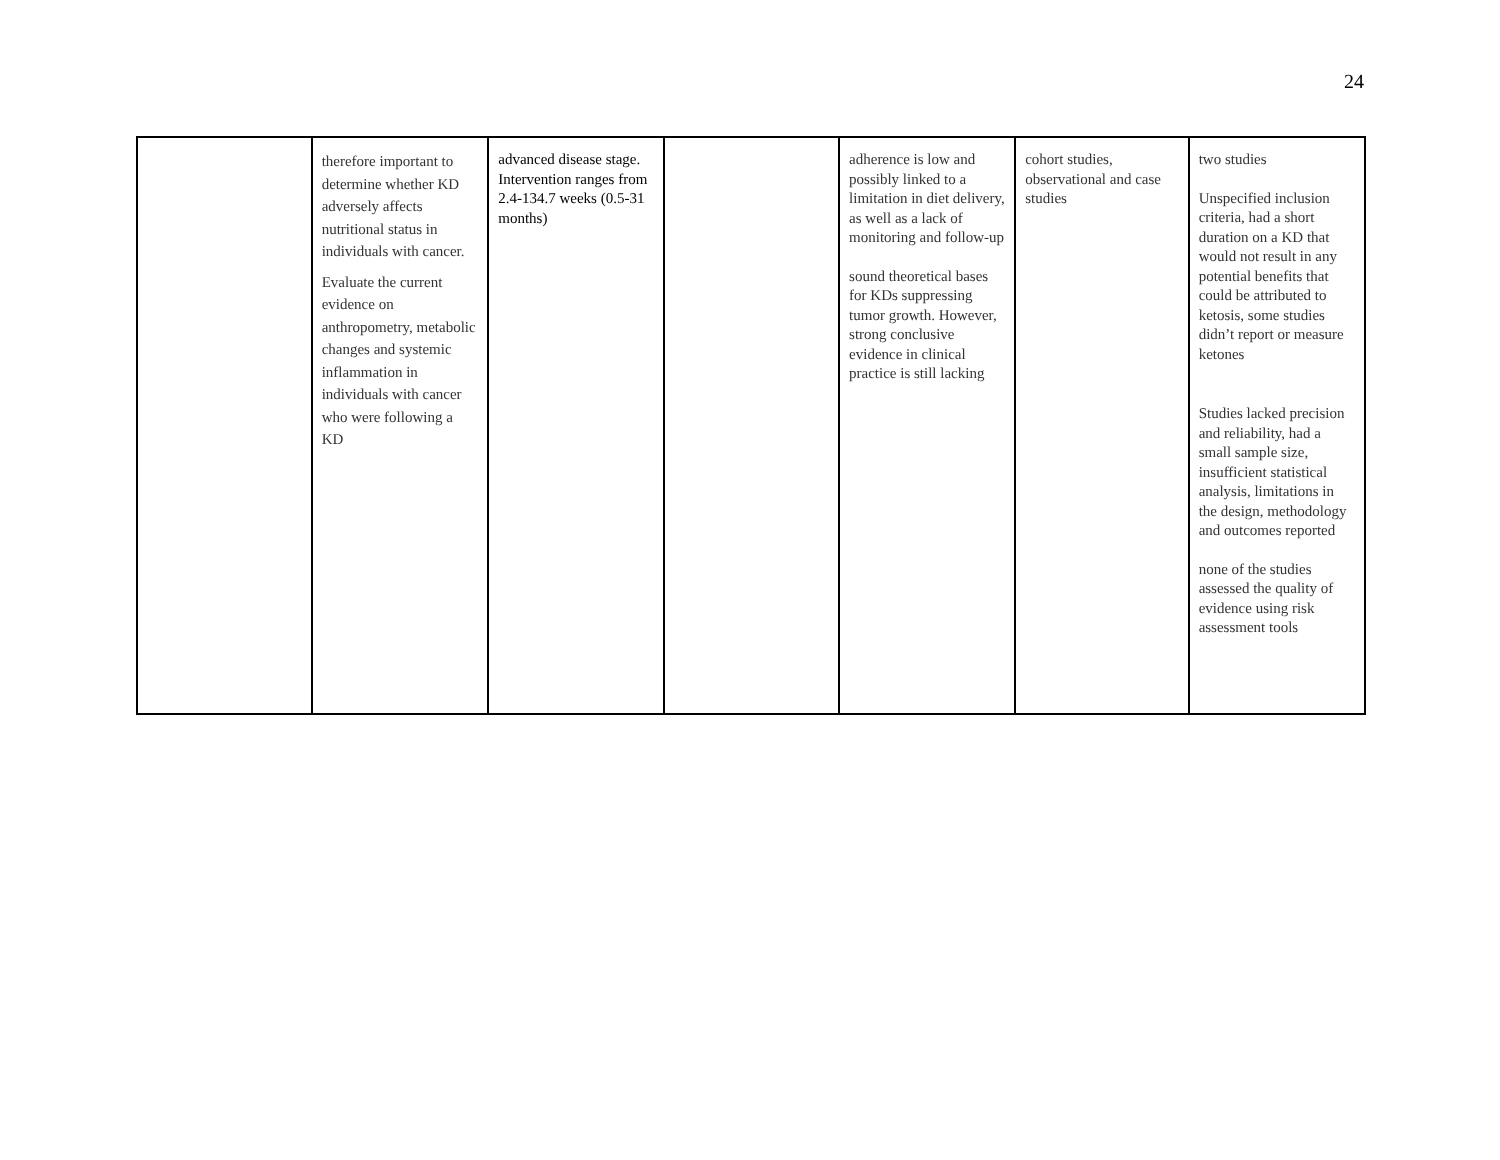24
| | therefore important to determine whether KD adversely affects nutritional status in individuals with cancer. Evaluate the current evidence on anthropometry, metabolic changes and systemic inflammation in individuals with cancer who were following a KD | advanced disease stage. Intervention ranges from 2.4-134.7 weeks (0.5-31 months) | | adherence is low and possibly linked to a limitation in diet delivery, as well as a lack of monitoring and follow-up sound theoretical bases for KDs suppressing tumor growth. However, strong conclusive evidence in clinical practice is still lacking | cohort studies, observational and case studies | two studies Unspecified inclusion criteria, had a short duration on a KD that would not result in any potential benefits that could be attributed to ketosis, some studies didn’t report or measure ketones Studies lacked precision and reliability, had a small sample size, insufficient statistical analysis, limitations in the design, methodology and outcomes reported none of the studies assessed the quality of evidence using risk assessment tools |